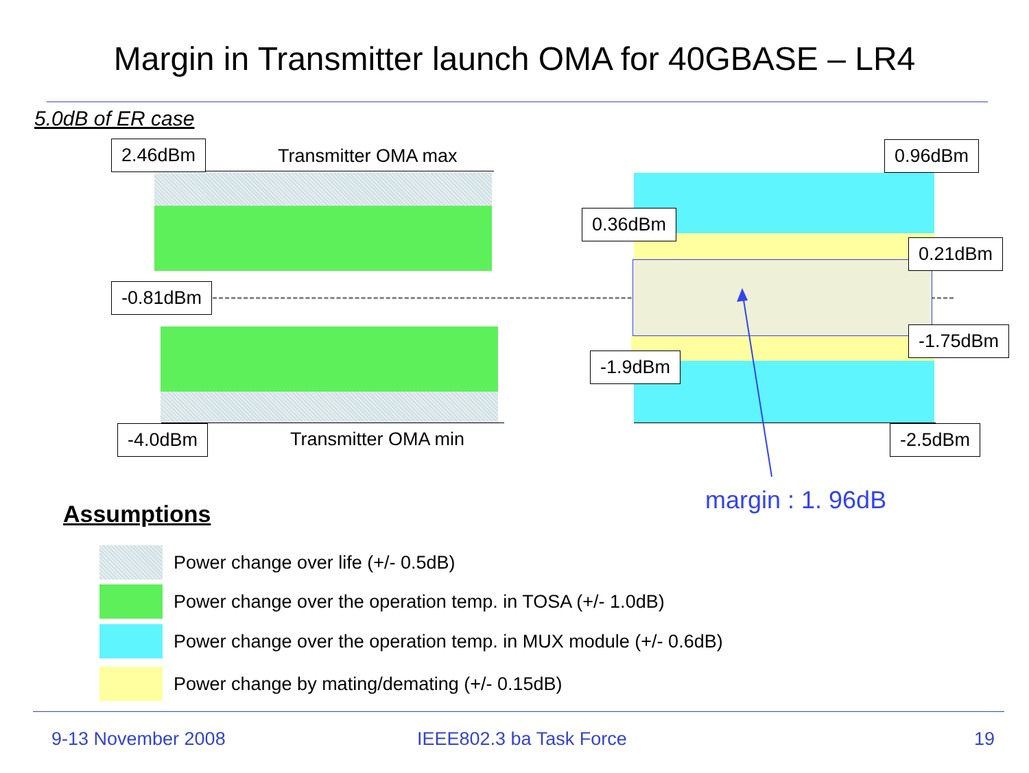Margin in Transmitter launch OMA for 40GBASE – LR4
5.0dB of ER case
2.46dBm Transmitter OMA max 0.96dBm
0.36dBm
0.21dBm
-0.81dBm
-1.75dBm
-1.9dBm
-4.0dBm Transmitter OMA min -2.5dBm
margin : 1. 96dB
Assumptions
Power change over life (+/- 0.5dB)
Power change over the operation temp. in TOSA (+/- 1.0dB)
Power change over the operation temp. in MUX module (+/- 0.6dB)
Power change by mating/demating (+/- 0.15dB)
9-13 November 2008 IEEE802.3 ba Task Force 19